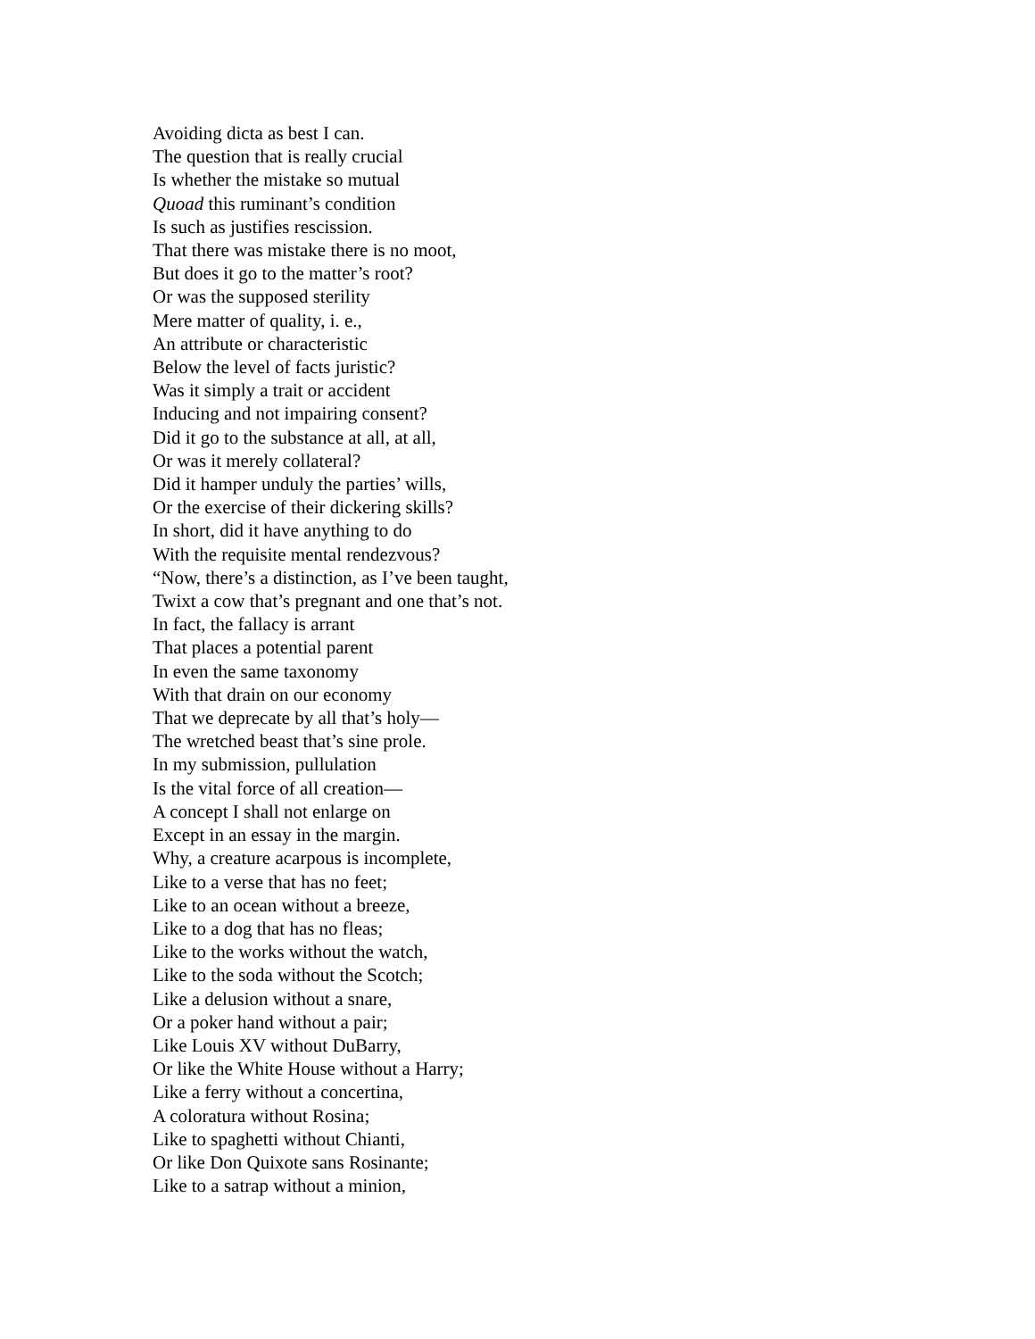Avoiding dicta as best I can.
The question that is really crucial
Is whether the mistake so mutual
Quoad this ruminant’s condition
Is such as justifies rescission.
That there was mistake there is no moot,
But does it go to the matter’s root?
Or was the supposed sterility
Mere matter of quality, i. e.,
An attribute or characteristic
Below the level of facts juristic?
Was it simply a trait or accident
Inducing and not impairing consent?
Did it go to the substance at all, at all,
Or was it merely collateral?
Did it hamper unduly the parties’ wills,
Or the exercise of their dickering skills?
In short, did it have anything to do
With the requisite mental rendezvous?
“Now, there’s a distinction, as I’ve been taught,
Twixt a cow that’s pregnant and one that’s not.
In fact, the fallacy is arrant
That places a potential parent
In even the same taxonomy
With that drain on our economy
That we deprecate by all that’s holy—
The wretched beast that’s sine prole.
In my submission, pullulation
Is the vital force of all creation—
A concept I shall not enlarge on
Except in an essay in the margin.
Why, a creature acarpous is incomplete,
Like to a verse that has no feet;
Like to an ocean without a breeze,
Like to a dog that has no fleas;
Like to the works without the watch,
Like to the soda without the Scotch;
Like a delusion without a snare,
Or a poker hand without a pair;
Like Louis XV without DuBarry,
Or like the White House without a Harry;
Like a ferry without a concertina,
A coloratura without Rosina;
Like to spaghetti without Chianti,
Or like Don Quixote sans Rosinante;
Like to a satrap without a minion,